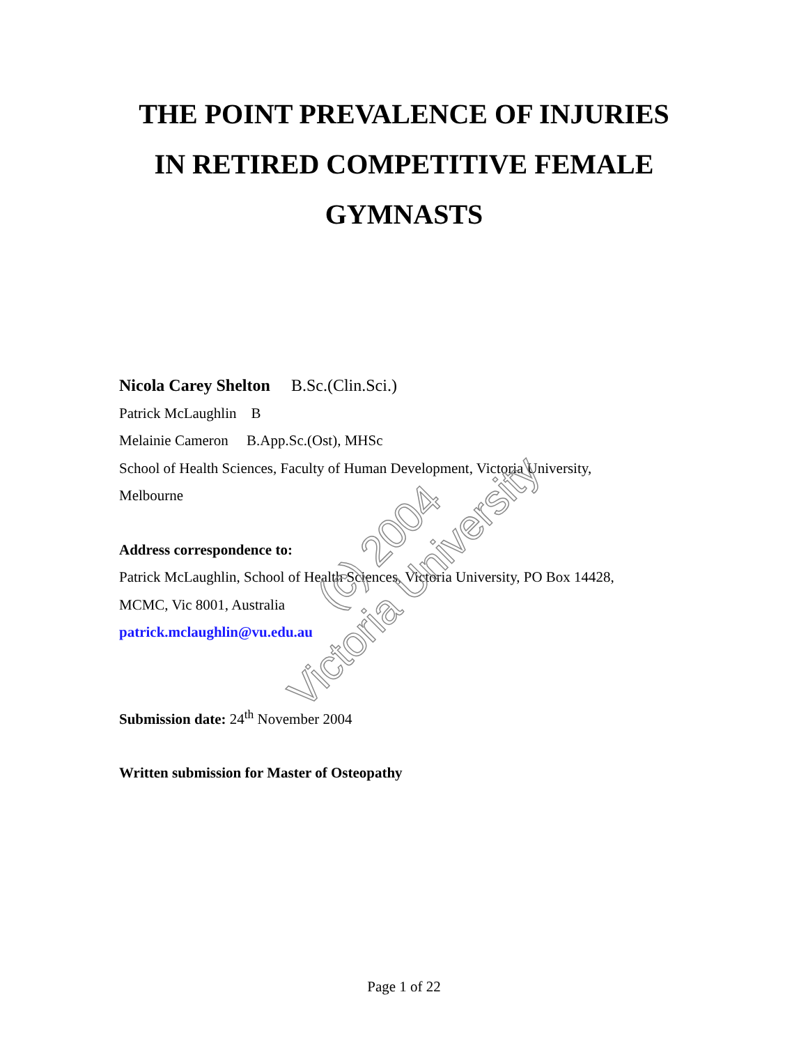THE POINT PREVALENCE OF INJURIES
IN RETIRED COMPETITIVE FEMALE
GYMNASTS
Nicola Carey Shelton B.Sc.(Clin.Sci.)
Patrick McLaughlin B
Melainie Cameron B.App.Sc.(Ost), MHSc
School of Health Sciences, Faculty of Human Development, Victoria University,
Melbourne
Address correspondence to:
Patrick McLaughlin, School of Health Sciences, Victoria University, PO Box 14428,
MCMC, Vic 8001, Australia
patrick.mclaughlin@vu.edu.au
Submission date: 24<sup>th</sup> November 2004
Written submission for Master of Osteopathy
Page 1 of 22
(c) 2004
Victoria University